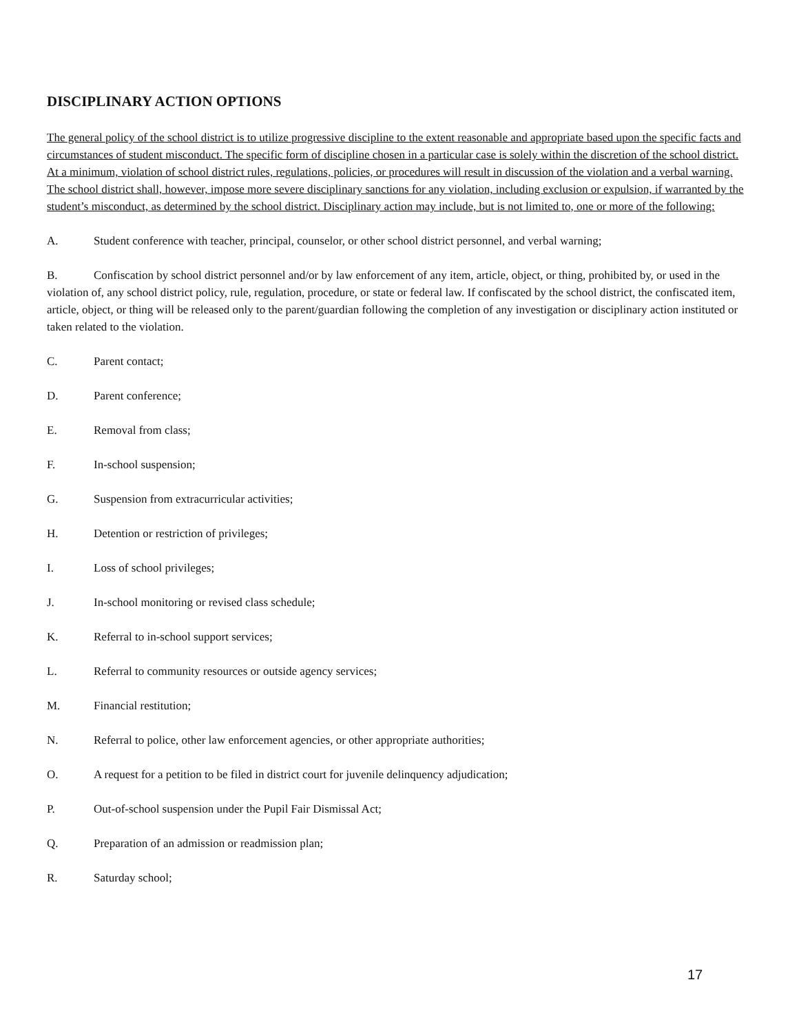DISCIPLINARY ACTION OPTIONS
The general policy of the school district is to utilize progressive discipline to the extent reasonable and appropriate based upon the specific facts and circumstances of student misconduct. The specific form of discipline chosen in a particular case is solely within the discretion of the school district. At a minimum, violation of school district rules, regulations, policies, or procedures will result in discussion of the violation and a verbal warning. The school district shall, however, impose more severe disciplinary sanctions for any violation, including exclusion or expulsion, if warranted by the student’s misconduct, as determined by the school district. Disciplinary action may include, but is not limited to, one or more of the following:
A. Student conference with teacher, principal, counselor, or other school district personnel, and verbal warning;
B. Confiscation by school district personnel and/or by law enforcement of any item, article, object, or thing, prohibited by, or used in the violation of, any school district policy, rule, regulation, procedure, or state or federal law. If confiscated by the school district, the confiscated item, article, object, or thing will be released only to the parent/guardian following the completion of any investigation or disciplinary action instituted or taken related to the violation.
C. Parent contact;
D. Parent conference;
E. Removal from class;
F. In-school suspension;
G. Suspension from extracurricular activities;
H. Detention or restriction of privileges;
I. Loss of school privileges;
J. In-school monitoring or revised class schedule;
K. Referral to in-school support services;
L. Referral to community resources or outside agency services;
M. Financial restitution;
N. Referral to police, other law enforcement agencies, or other appropriate authorities;
O. A request for a petition to be filed in district court for juvenile delinquency adjudication;
P. Out-of-school suspension under the Pupil Fair Dismissal Act;
Q. Preparation of an admission or readmission plan;
R. Saturday school;
17